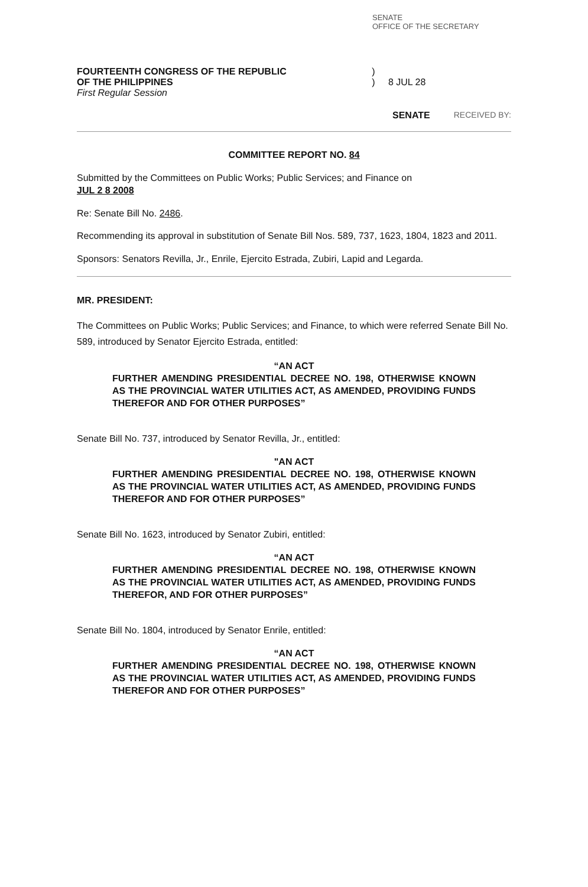SENATE
OFFICE OF THE SECRETARY
FOURTEENTH CONGRESS OF THE REPUBLIC
OF THE PHILIPPINES
First Regular Session
)
) 8 JUL 28
SENATE RECEIVED BY:
COMMITTEE REPORT NO. 84
Submitted by the Committees on Public Works; Public Services; and Finance on
JUL 2 8 2008
Re: Senate Bill No. 2486.
Recommending its approval in substitution of Senate Bill Nos. 589, 737, 1623, 1804, 1823 and 2011.
Sponsors: Senators Revilla, Jr., Enrile, Ejercito Estrada, Zubiri, Lapid and Legarda.
MR. PRESIDENT:
The Committees on Public Works; Public Services; and Finance, to which were referred Senate Bill No. 589, introduced by Senator Ejercito Estrada, entitled:
“AN ACT
FURTHER AMENDING PRESIDENTIAL DECREE NO. 198, OTHERWISE KNOWN AS THE PROVINCIAL WATER UTILITIES ACT, AS AMENDED, PROVIDING FUNDS THEREFOR AND FOR OTHER PURPOSES”
Senate Bill No. 737, introduced by Senator Revilla, Jr., entitled:
"AN ACT
FURTHER AMENDING PRESIDENTIAL DECREE NO. 198, OTHERWISE KNOWN AS THE PROVINCIAL WATER UTILITIES ACT, AS AMENDED, PROVIDING FUNDS THEREFOR AND FOR OTHER PURPOSES”
Senate Bill No. 1623, introduced by Senator Zubiri, entitled:
“AN ACT
FURTHER AMENDING PRESIDENTIAL DECREE NO. 198, OTHERWISE KNOWN AS THE PROVINCIAL WATER UTILITIES ACT, AS AMENDED, PROVIDING FUNDS THEREFOR, AND FOR OTHER PURPOSES”
Senate Bill No. 1804, introduced by Senator Enrile, entitled:
“AN ACT
FURTHER AMENDING PRESIDENTIAL DECREE NO. 198, OTHERWISE KNOWN AS THE PROVINCIAL WATER UTILITIES ACT, AS AMENDED, PROVIDING FUNDS THEREFOR AND FOR OTHER PURPOSES”